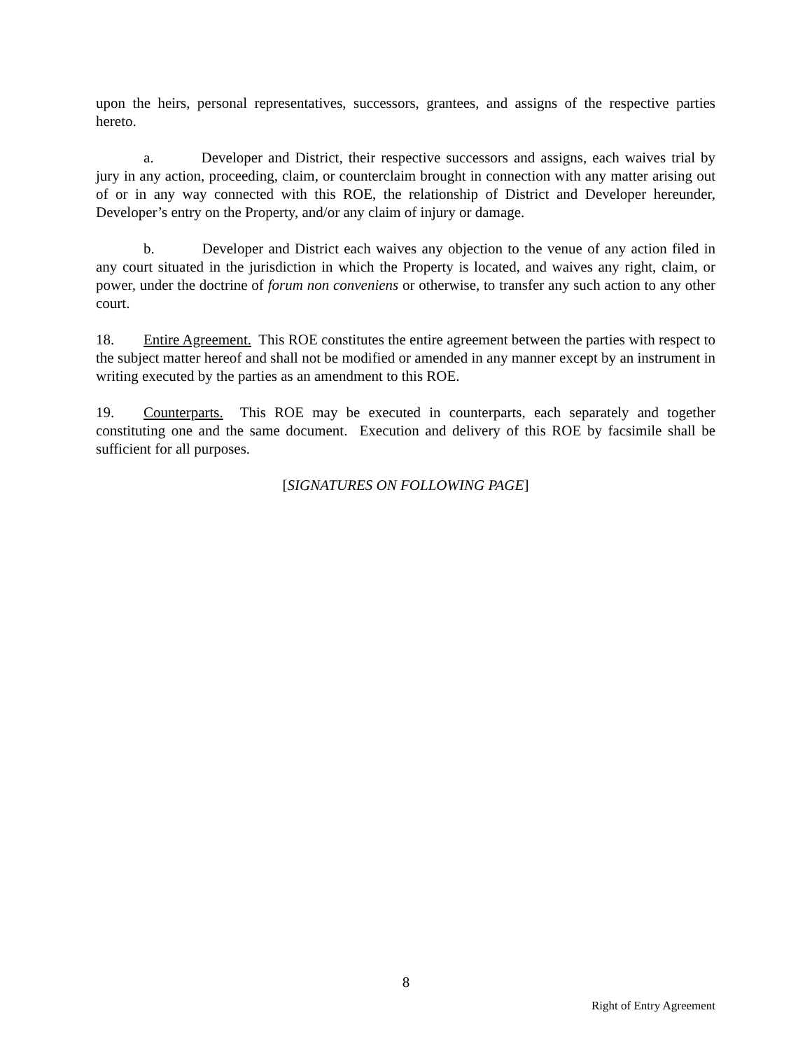upon the heirs, personal representatives, successors, grantees, and assigns of the respective parties hereto.
a. Developer and District, their respective successors and assigns, each waives trial by jury in any action, proceeding, claim, or counterclaim brought in connection with any matter arising out of or in any way connected with this ROE, the relationship of District and Developer hereunder, Developer’s entry on the Property, and/or any claim of injury or damage.
b. Developer and District each waives any objection to the venue of any action filed in any court situated in the jurisdiction in which the Property is located, and waives any right, claim, or power, under the doctrine of forum non conveniens or otherwise, to transfer any such action to any other court.
18. Entire Agreement. This ROE constitutes the entire agreement between the parties with respect to the subject matter hereof and shall not be modified or amended in any manner except by an instrument in writing executed by the parties as an amendment to this ROE.
19. Counterparts. This ROE may be executed in counterparts, each separately and together constituting one and the same document. Execution and delivery of this ROE by facsimile shall be sufficient for all purposes.
[SIGNATURES ON FOLLOWING PAGE]
8
Right of Entry Agreement